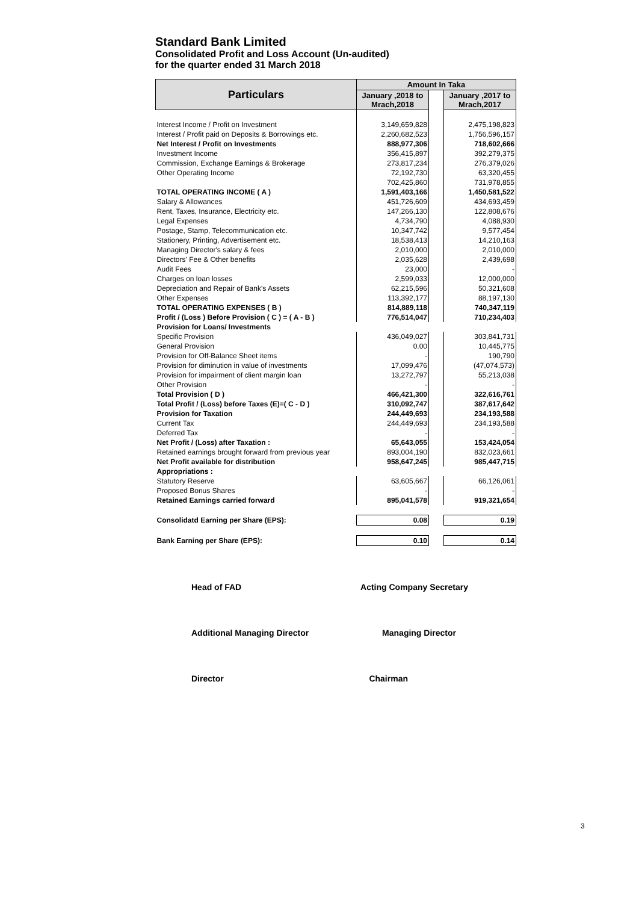Standard Bank Limited
Consolidated Profit and Loss Account (Un-audited)
for the quarter ended 31 March 2018
| Particulars | Amount In Taka | | |
| --- | --- | --- | --- |
| | January ,2018 to Mrach,2018 | | January ,2017 to Mrach,2017 |
| Interest Income / Profit on Investment | 3,149,659,828 | | 2,475,198,823 |
| Interest / Profit paid on Deposits & Borrowings etc. | 2,260,682,523 | | 1,756,596,157 |
| Net Interest / Profit on Investments | 888,977,306 | | 718,602,666 |
| Investment Income | 356,415,897 | | 392,279,375 |
| Commission, Exchange Earnings & Brokerage | 273,817,234 | | 276,379,026 |
| Other Operating Income | 72,192,730 | | 63,320,455 |
| | 702,425,860 | | 731,978,855 |
| TOTAL OPERATING INCOME ( A ) | 1,591,403,166 | | 1,450,581,522 |
| Salary & Allowances | 451,726,609 | | 434,693,459 |
| Rent, Taxes, Insurance, Electricity etc. | 147,266,130 | | 122,808,676 |
| Legal Expenses | 4,734,790 | | 4,088,930 |
| Postage, Stamp, Telecommunication etc. | 10,347,742 | | 9,577,454 |
| Stationery, Printing, Advertisement etc. | 18,538,413 | | 14,210,163 |
| Managing Director's salary & fees | 2,010,000 | | 2,010,000 |
| Directors' Fee & Other benefits | 2,035,628 | | 2,439,698 |
| Audit Fees | 23,000 | | - |
| Charges on loan losses | 2,599,033 | | 12,000,000 |
| Depreciation and Repair of Bank's Assets | 62,215,596 | | 50,321,608 |
| Other Expenses | 113,392,177 | | 88,197,130 |
| TOTAL OPERATING EXPENSES ( B ) | 814,889,118 | | 740,347,119 |
| Profit / (Loss ) Before Provision ( C ) = ( A - B ) | 776,514,047 | | 710,234,403 |
| Provision for Loans/ Investments | | | |
| Specific Provision | 436,049,027 | | 303,841,731 |
| General Provision | 0.00 | | 10,445,775 |
| Provision for Off-Balance Sheet items | - | | 190,790 |
| Provision for diminution in value of investments | 17,099,476 | | (47,074,573) |
| Provision for impairment of client margin loan | 13,272,797 | | 55,213,038 |
| Other Provision | - | | - |
| Total Provision ( D ) | 466,421,300 | | 322,616,761 |
| Total Profit / (Loss) before Taxes (E)=( C - D ) | 310,092,747 | | 387,617,642 |
| Provision for Taxation | 244,449,693 | | 234,193,588 |
| Current Tax | 244,449,693 | | 234,193,588 |
| Deferred Tax | - | | - |
| Net Profit / (Loss) after Taxation : | 65,643,055 | | 153,424,054 |
| Retained earnings brought forward from previous year | 893,004,190 | | 832,023,661 |
| Net Profit available for distribution | 958,647,245 | | 985,447,715 |
| Appropriations : | | | |
| Statutory Reserve | 63,605,667 | | 66,126,061 |
| Proposed Bonus Shares | - | | - |
| Retained Earnings carried forward | 895,041,578 | | 919,321,654 |
| Consolidatd Earning per Share (EPS): | 0.08 | | 0.19 |
| Bank Earning per Share (EPS): | 0.10 | | 0.14 |
Head of FAD Acting Company Secretary
Additional Managing Director Managing Director
Director Chairman
3